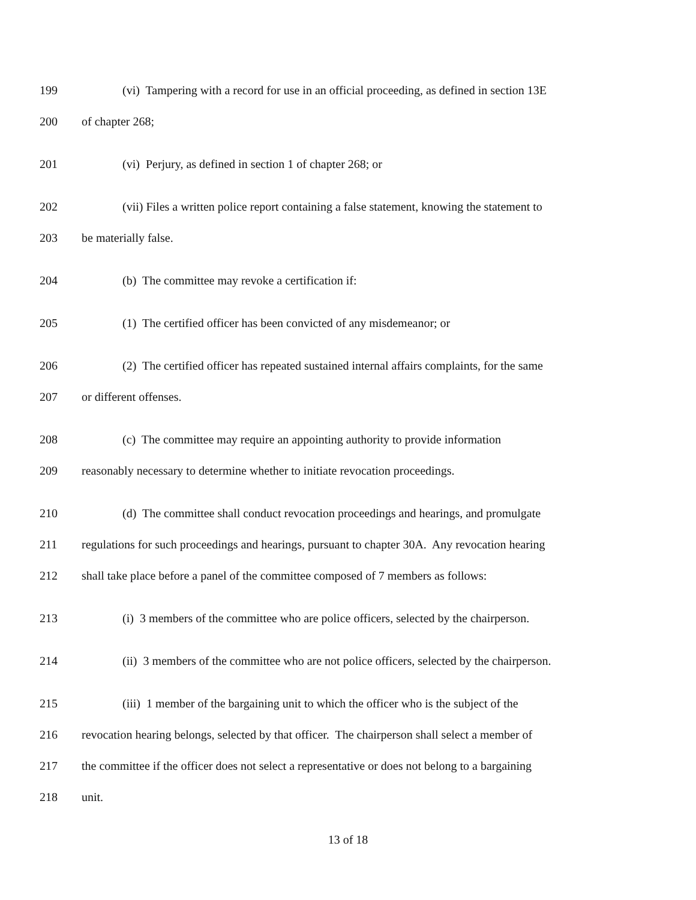199 (vi) Tampering with a record for use in an official proceeding, as defined in section 13E
200 of chapter 268;
201 (vi) Perjury, as defined in section 1 of chapter 268; or
202 (vii) Files a written police report containing a false statement, knowing the statement to
203 be materially false.
204 (b) The committee may revoke a certification if:
205 (1) The certified officer has been convicted of any misdemeanor; or
206 (2) The certified officer has repeated sustained internal affairs complaints, for the same
207 or different offenses.
208 (c) The committee may require an appointing authority to provide information
209 reasonably necessary to determine whether to initiate revocation proceedings.
210 (d) The committee shall conduct revocation proceedings and hearings, and promulgate
211 regulations for such proceedings and hearings, pursuant to chapter 30A. Any revocation hearing
212 shall take place before a panel of the committee composed of 7 members as follows:
213 (i) 3 members of the committee who are police officers, selected by the chairperson.
214 (ii) 3 members of the committee who are not police officers, selected by the chairperson.
215 (iii) 1 member of the bargaining unit to which the officer who is the subject of the
216 revocation hearing belongs, selected by that officer. The chairperson shall select a member of
217 the committee if the officer does not select a representative or does not belong to a bargaining
218 unit.
13 of 18